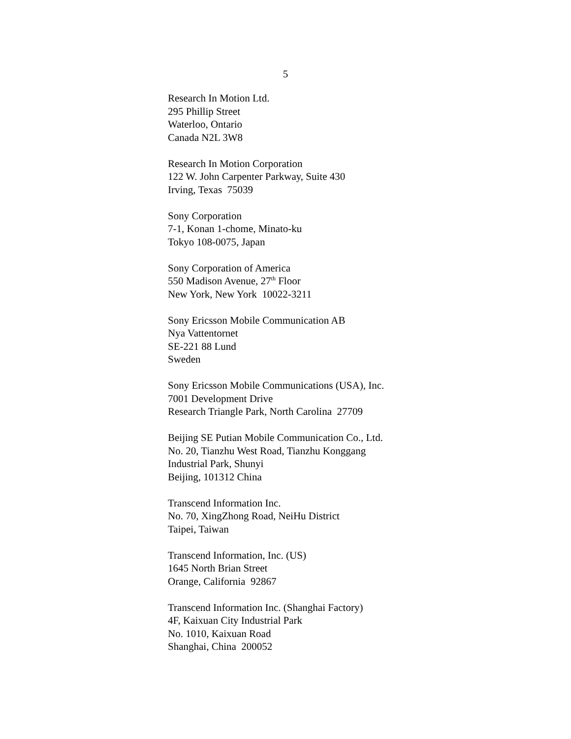5
Research In Motion Ltd.
295 Phillip Street
Waterloo, Ontario
Canada N2L 3W8
Research In Motion Corporation
122 W. John Carpenter Parkway, Suite 430
Irving, Texas 75039
Sony Corporation
7-1, Konan 1-chome, Minato-ku
Tokyo 108-0075, Japan
Sony Corporation of America
550 Madison Avenue, 27<sup>th</sup> Floor
New York, New York 10022-3211
Sony Ericsson Mobile Communication AB
Nya Vattentornet
SE-221 88 Lund
Sweden
Sony Ericsson Mobile Communications (USA), Inc.
7001 Development Drive
Research Triangle Park, North Carolina 27709
Beijing SE Putian Mobile Communication Co., Ltd.
No. 20, Tianzhu West Road, Tianzhu Konggang
Industrial Park, Shunyi
Beijing, 101312 China
Transcend Information Inc.
No. 70, XingZhong Road, NeiHu District
Taipei, Taiwan
Transcend Information, Inc. (US)
1645 North Brian Street
Orange, California 92867
Transcend Information Inc. (Shanghai Factory)
4F, Kaixuan City Industrial Park
No. 1010, Kaixuan Road
Shanghai, China 200052